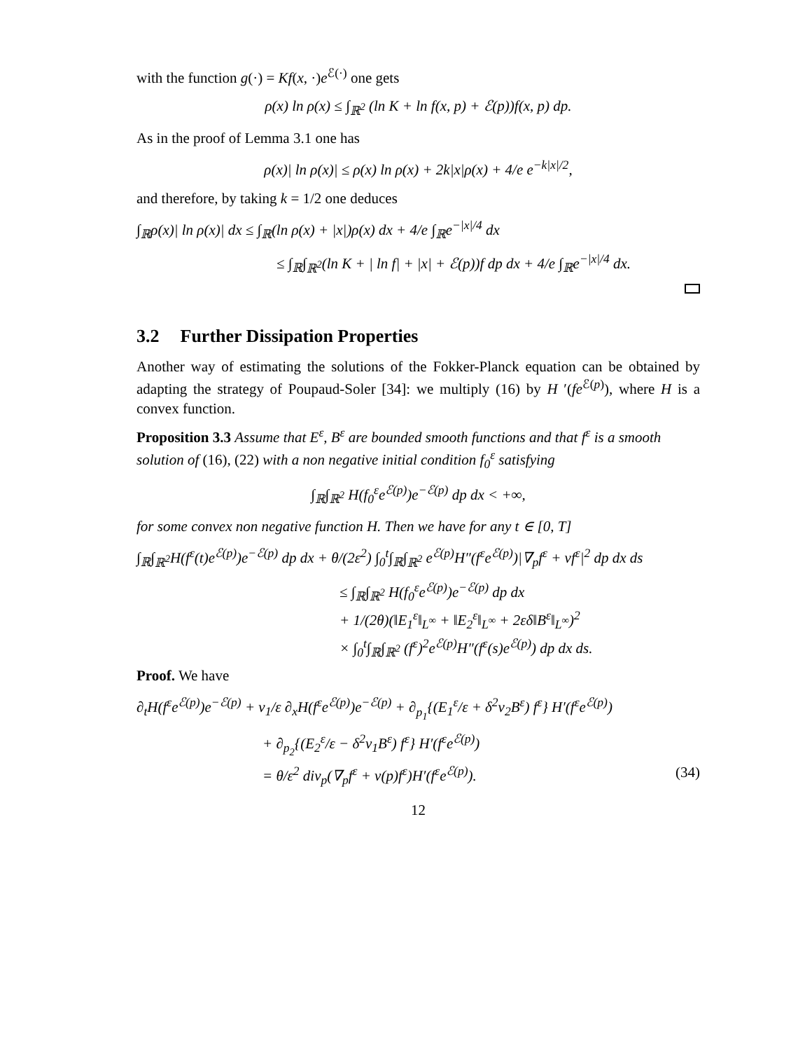with the function g(·) = Kf(x, ·)e<sup>ℰ(·)</sup> one gets
ρ(x) ln ρ(x) ≤ ∫<sub>ℝ<sup>2</sup></sub> (ln K + ln f(x, p) + ℰ(p))f(x, p) dp.
As in the proof of Lemma 3.1 one has
ρ(x)| ln ρ(x)| ≤ ρ(x) ln ρ(x) + 2k|x|ρ(x) + 4/e e<sup>−k|x|/2</sup>,
and therefore, by taking k = 1/2 one deduces
∫<sub>ℝ</sub>ρ(x)| ln ρ(x)| dx ≤ ∫<sub>ℝ</sub>(ln ρ(x) + |x|)ρ(x) dx + 4/e ∫<sub>ℝ</sub>e<sup>−|x|/4</sup> dx
≤ ∫<sub>ℝ</sub>∫<sub>ℝ<sup>2</sup></sub>(ln K + | ln f| + |x| + ℰ(p))f dp dx + 4/e ∫<sub>ℝ</sub>e<sup>−|x|/4</sup> dx.
3.2 Further Dissipation Properties
Another way of estimating the solutions of the Fokker-Planck equation can be obtained by adapting the strategy of Poupaud-Soler [34]: we multiply (16) by H ′(fe<sup>ℰ(p)</sup>), where H is a convex function.
Proposition 3.3 Assume that E<sup>ε</sup>, B<sup>ε</sup> are bounded smooth functions and that f<sup>ε</sup> is a smooth solution of (16), (22) with a non negative initial condition f<sub>0</sub><sup>ε</sup> satisfying
∫<sub>ℝ</sub>∫<sub>ℝ<sup>2</sup></sub> H(f<sub>0</sub><sup>ε</sup>e<sup>ℰ(p)</sup>)e<sup>−ℰ(p)</sup> dp dx < +∞,
for some convex non negative function H. Then we have for any t ∈ [0, T]
∫<sub>ℝ</sub>∫<sub>ℝ<sup>2</sup></sub>H(f<sup>ε</sup>(t)e<sup>ℰ(p)</sup>)e<sup>−ℰ(p)</sup> dp dx + θ/(2ε<sup>2</sup>) ∫<sub>0</sub><sup>t</sup>∫<sub>ℝ</sub>∫<sub>ℝ<sup>2</sup></sub> e<sup>ℰ(p)</sup>H″(f<sup>ε</sup>e<sup>ℰ(p)</sup>)|∇<sub>p</sub>f<sup>ε</sup> + vf<sup>ε</sup>|<sup>2</sup> dp dx ds
≤ ∫<sub>ℝ</sub>∫<sub>ℝ<sup>2</sup></sub> H(f<sub>0</sub><sup>ε</sup>e<sup>ℰ(p)</sup>)e<sup>−ℰ(p)</sup> dp dx
+ 1/(2θ)(‖E<sub>1</sub><sup>ε</sup>‖<sub>L<sup>∞</sup></sub> + ‖E<sub>2</sub><sup>ε</sup>‖<sub>L<sup>∞</sup></sub> + 2εδ‖B<sup>ε</sup>‖<sub>L<sup>∞</sup></sub>)<sup>2</sup>
× ∫<sub>0</sub><sup>t</sup>∫<sub>ℝ</sub>∫<sub>ℝ<sup>2</sup></sub> (f<sup>ε</sup>)<sup>2</sup>e<sup>ℰ(p)</sup>H″(f<sup>ε</sup>(s)e<sup>ℰ(p)</sup>) dp dx ds.
Proof. We have
∂<sub>t</sub>H(f<sup>ε</sup>e<sup>ℰ(p)</sup>)e<sup>−ℰ(p)</sup> + v<sub>1</sub>/ε ∂<sub>x</sub>H(f<sup>ε</sup>e<sup>ℰ(p)</sup>)e<sup>−ℰ(p)</sup> + ∂<sub>p<sub>1</sub></sub>{(E<sub>1</sub><sup>ε</sup>/ε + δ<sup>2</sup>v<sub>2</sub>B<sup>ε</sup>) f<sup>ε</sup>} H′(f<sup>ε</sup>e<sup>ℰ(p)</sup>)
+ ∂<sub>p<sub>2</sub></sub>{(E<sub>2</sub><sup>ε</sup>/ε − δ<sup>2</sup>v<sub>1</sub>B<sup>ε</sup>) f<sup>ε</sup>} H′(f<sup>ε</sup>e<sup>ℰ(p)</sup>)
= θ/ε<sup>2</sup> div<sub>p</sub>(∇<sub>p</sub>f<sup>ε</sup> + v(p)f<sup>ε</sup>)H′(f<sup>ε</sup>e<sup>ℰ(p)</sup>). (34)
12